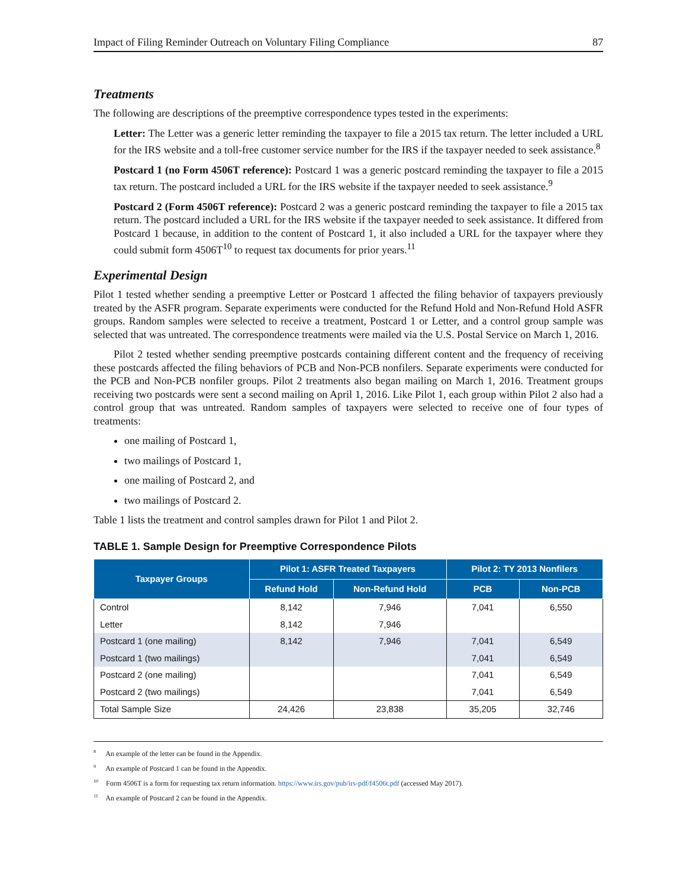Impact of Filing Reminder Outreach on Voluntary Filing Compliance 87
Treatments
The following are descriptions of the preemptive correspondence types tested in the experiments:
Letter: The Letter was a generic letter reminding the taxpayer to file a 2015 tax return. The letter included a URL for the IRS website and a toll-free customer service number for the IRS if the taxpayer needed to seek assistance.<sup>8</sup>
Postcard 1 (no Form 4506T reference): Postcard 1 was a generic postcard reminding the taxpayer to file a 2015 tax return. The postcard included a URL for the IRS website if the taxpayer needed to seek assistance.<sup>9</sup>
Postcard 2 (Form 4506T reference): Postcard 2 was a generic postcard reminding the taxpayer to file a 2015 tax return. The postcard included a URL for the IRS website if the taxpayer needed to seek assistance. It differed from Postcard 1 because, in addition to the content of Postcard 1, it also included a URL for the taxpayer where they could submit form 4506T<sup>10</sup> to request tax documents for prior years.<sup>11</sup>
Experimental Design
Pilot 1 tested whether sending a preemptive Letter or Postcard 1 affected the filing behavior of taxpayers previously treated by the ASFR program. Separate experiments were conducted for the Refund Hold and Non-Refund Hold ASFR groups. Random samples were selected to receive a treatment, Postcard 1 or Letter, and a control group sample was selected that was untreated. The correspondence treatments were mailed via the U.S. Postal Service on March 1, 2016.
Pilot 2 tested whether sending preemptive postcards containing different content and the frequency of receiving these postcards affected the filing behaviors of PCB and Non-PCB nonfilers. Separate experiments were conducted for the PCB and Non-PCB nonfiler groups. Pilot 2 treatments also began mailing on March 1, 2016. Treatment groups receiving two postcards were sent a second mailing on April 1, 2016. Like Pilot 1, each group within Pilot 2 also had a control group that was untreated. Random samples of taxpayers were selected to receive one of four types of treatments:
one mailing of Postcard 1,
two mailings of Postcard 1,
one mailing of Postcard 2, and
two mailings of Postcard 2.
Table 1 lists the treatment and control samples drawn for Pilot 1 and Pilot 2.
TABLE 1. Sample Design for Preemptive Correspondence Pilots
| Taxpayer Groups | Pilot 1: ASFR Treated Taxpayers | | Pilot 2: TY 2013 Nonfilers | |
| --- | --- | --- | --- | --- |
| | Refund Hold | Non-Refund Hold | PCB | Non-PCB |
| Control | 8,142 | 7,946 | 7,041 | 6,550 |
| Letter | 8,142 | 7,946 | | |
| Postcard 1 (one mailing) | 8,142 | 7,946 | 7,041 | 6,549 |
| Postcard 1 (two mailings) | | | 7,041 | 6,549 |
| Postcard 2 (one mailing) | | | 7,041 | 6,549 |
| Postcard 2 (two mailings) | | | 7,041 | 6,549 |
| Total Sample Size | 24,426 | 23,838 | 35,205 | 32,746 |
<sup>8</sup> An example of the letter can be found in the Appendix.
<sup>9</sup> An example of Postcard 1 can be found in the Appendix.
<sup>10</sup> Form 4506T is a form for requesting tax return information. https://www.irs.gov/pub/irs-pdf/f4506t.pdf (accessed May 2017).
<sup>11</sup> An example of Postcard 2 can be found in the Appendix.